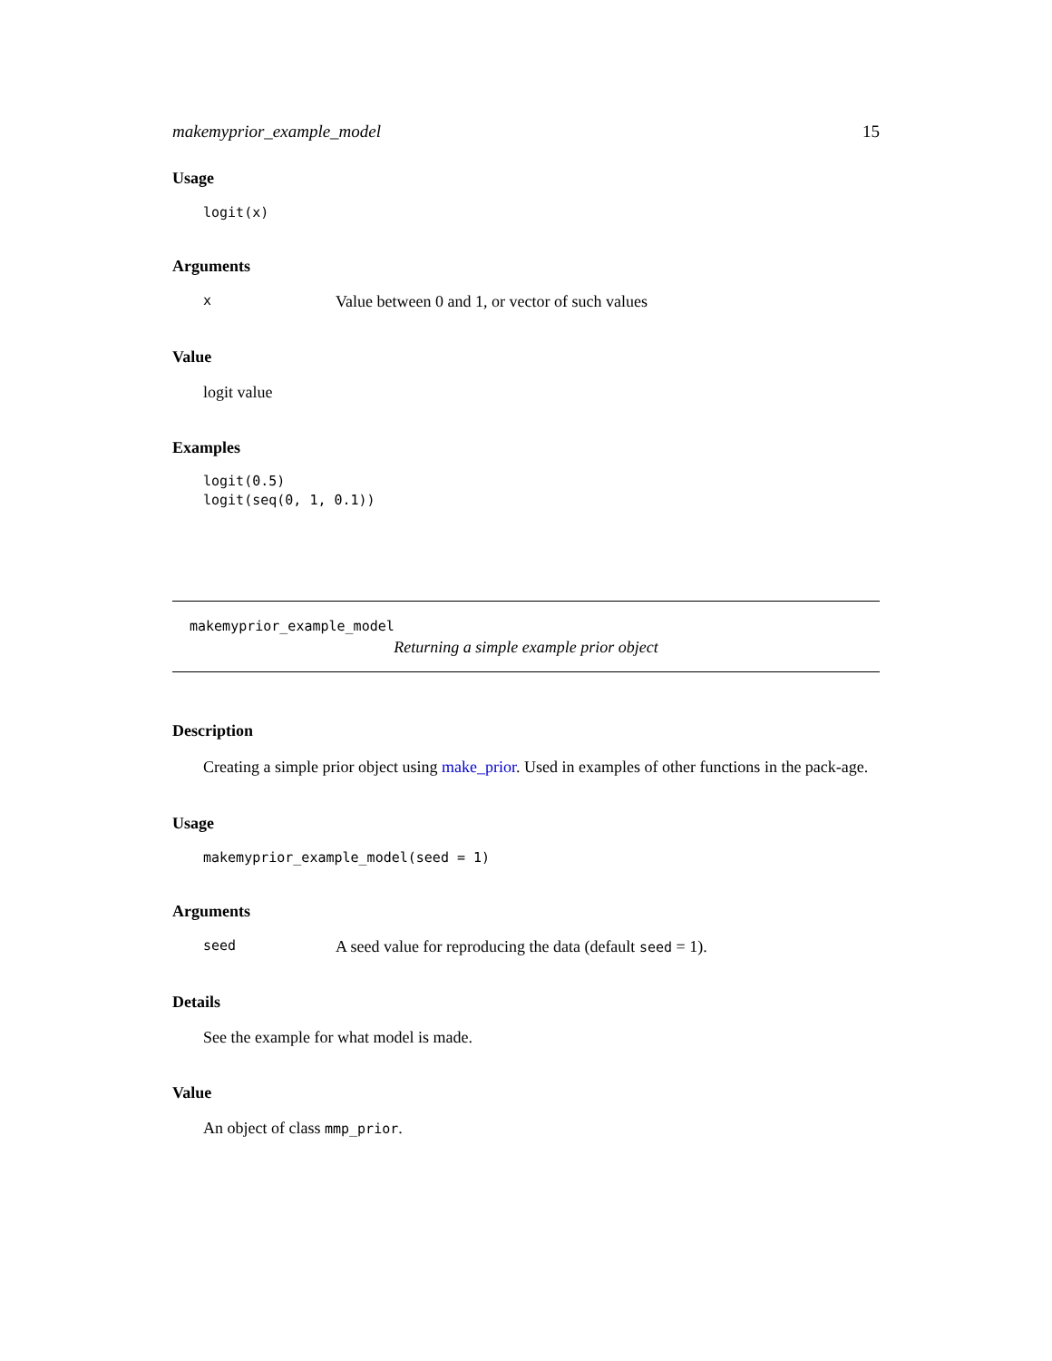makemyprior_example_model 15
Usage
logit(x)
Arguments
x Value between 0 and 1, or vector of such values
Value
logit value
Examples
logit(0.5)
logit(seq(0, 1, 0.1))
makemyprior_example_model
Returning a simple example prior object
Description
Creating a simple prior object using make_prior. Used in examples of other functions in the pack-age.
Usage
makemyprior_example_model(seed = 1)
Arguments
seed A seed value for reproducing the data (default seed = 1).
Details
See the example for what model is made.
Value
An object of class mmp_prior.